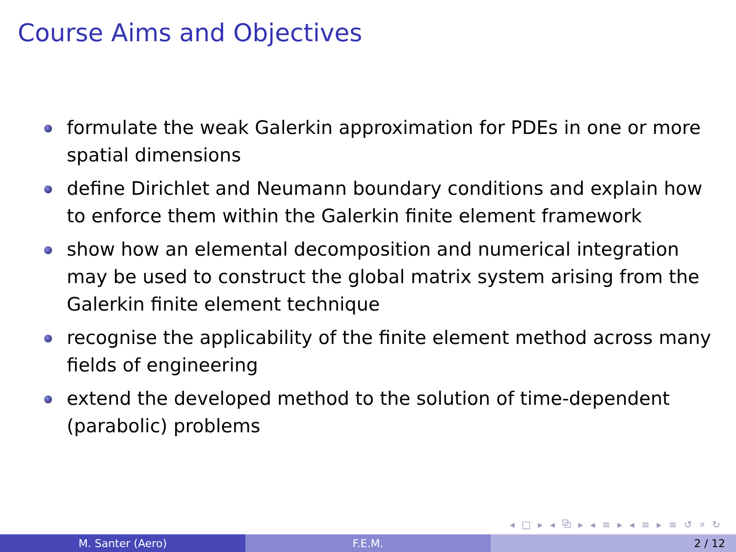Course Aims and Objectives
formulate the weak Galerkin approximation for PDEs in one or more spatial dimensions
define Dirichlet and Neumann boundary conditions and explain how to enforce them within the Galerkin finite element framework
show how an elemental decomposition and numerical integration may be used to construct the global matrix system arising from the Galerkin finite element technique
recognise the applicability of the finite element method across many fields of engineering
extend the developed method to the solution of time-dependent (parabolic) problems
◂ □ ▸ ◂ ⧉ ▸ ◂ ≡ ▸ ◂ ≡ ▸ ≡ ↺ ⌕ ↻
M. Santer (Aero) F.E.M. 2 / 12